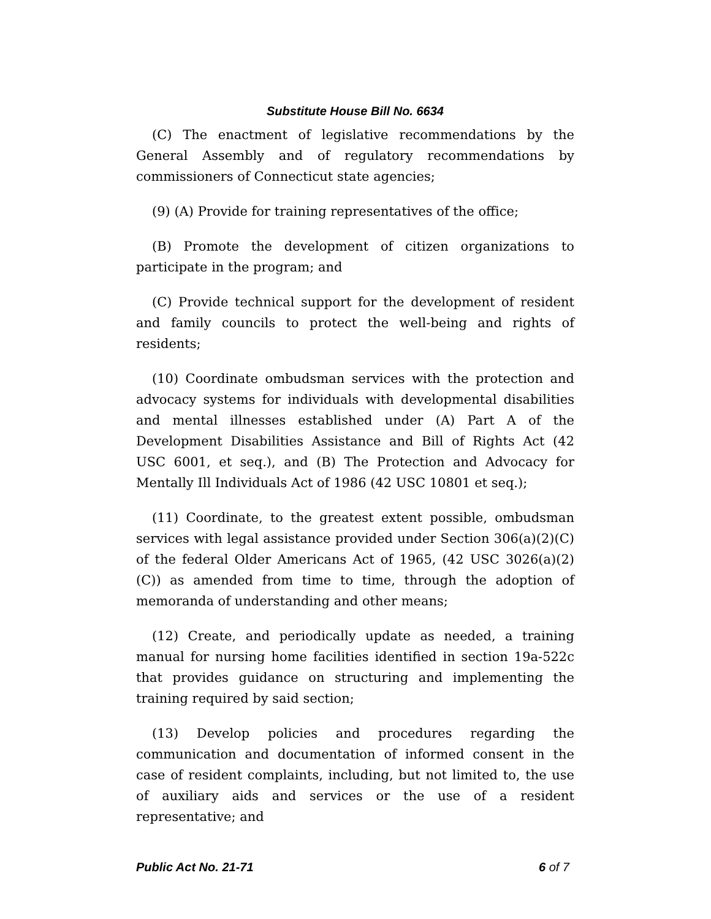Substitute House Bill No. 6634
(C) The enactment of legislative recommendations by the General Assembly and of regulatory recommendations by commissioners of Connecticut state agencies;
(9) (A) Provide for training representatives of the office;
(B) Promote the development of citizen organizations to participate in the program; and
(C) Provide technical support for the development of resident and family councils to protect the well-being and rights of residents;
(10) Coordinate ombudsman services with the protection and advocacy systems for individuals with developmental disabilities and mental illnesses established under (A) Part A of the Development Disabilities Assistance and Bill of Rights Act (42 USC 6001, et seq.), and (B) The Protection and Advocacy for Mentally Ill Individuals Act of 1986 (42 USC 10801 et seq.);
(11) Coordinate, to the greatest extent possible, ombudsman services with legal assistance provided under Section 306(a)(2)(C) of the federal Older Americans Act of 1965, (42 USC 3026(a)(2)(C)) as amended from time to time, through the adoption of memoranda of understanding and other means;
(12) Create, and periodically update as needed, a training manual for nursing home facilities identified in section 19a-522c that provides guidance on structuring and implementing the training required by said section;
(13) Develop policies and procedures regarding the communication and documentation of informed consent in the case of resident complaints, including, but not limited to, the use of auxiliary aids and services or the use of a resident representative; and
Public Act No. 21-71 6 of 7